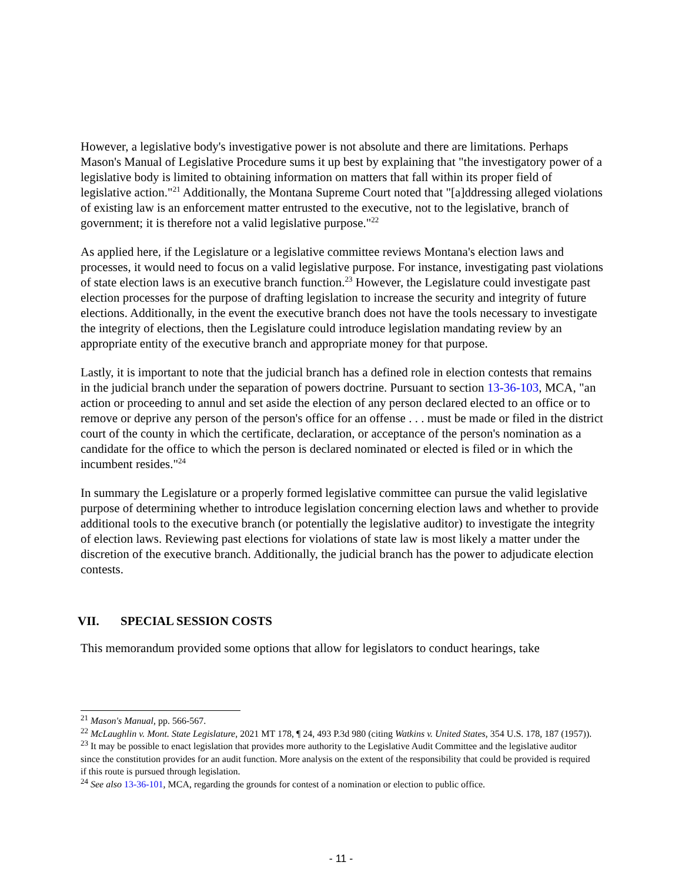However, a legislative body's investigative power is not absolute and there are limitations. Perhaps Mason's Manual of Legislative Procedure sums it up best by explaining that "the investigatory power of a legislative body is limited to obtaining information on matters that fall within its proper field of legislative action."<sup>21</sup> Additionally, the Montana Supreme Court noted that "[a]ddressing alleged violations of existing law is an enforcement matter entrusted to the executive, not to the legislative, branch of government; it is therefore not a valid legislative purpose."<sup>22</sup>
As applied here, if the Legislature or a legislative committee reviews Montana's election laws and processes, it would need to focus on a valid legislative purpose. For instance, investigating past violations of state election laws is an executive branch function.<sup>23</sup> However, the Legislature could investigate past election processes for the purpose of drafting legislation to increase the security and integrity of future elections. Additionally, in the event the executive branch does not have the tools necessary to investigate the integrity of elections, then the Legislature could introduce legislation mandating review by an appropriate entity of the executive branch and appropriate money for that purpose.
Lastly, it is important to note that the judicial branch has a defined role in election contests that remains in the judicial branch under the separation of powers doctrine. Pursuant to section 13-36-103, MCA, "an action or proceeding to annul and set aside the election of any person declared elected to an office or to remove or deprive any person of the person's office for an offense . . . must be made or filed in the district court of the county in which the certificate, declaration, or acceptance of the person's nomination as a candidate for the office to which the person is declared nominated or elected is filed or in which the incumbent resides."<sup>24</sup>
In summary the Legislature or a properly formed legislative committee can pursue the valid legislative purpose of determining whether to introduce legislation concerning election laws and whether to provide additional tools to the executive branch (or potentially the legislative auditor) to investigate the integrity of election laws. Reviewing past elections for violations of state law is most likely a matter under the discretion of the executive branch. Additionally, the judicial branch has the power to adjudicate election contests.
VII. SPECIAL SESSION COSTS
This memorandum provided some options that allow for legislators to conduct hearings, take
<sup>21</sup> Mason's Manual, pp. 566-567.
<sup>22</sup> McLaughlin v. Mont. State Legislature, 2021 MT 178, ¶ 24, 493 P.3d 980 (citing Watkins v. United States, 354 U.S. 178, 187 (1957)).
<sup>23</sup> It may be possible to enact legislation that provides more authority to the Legislative Audit Committee and the legislative auditor since the constitution provides for an audit function. More analysis on the extent of the responsibility that could be provided is required if this route is pursued through legislation.
<sup>24</sup> See also 13-36-101, MCA, regarding the grounds for contest of a nomination or election to public office.
- 11 -